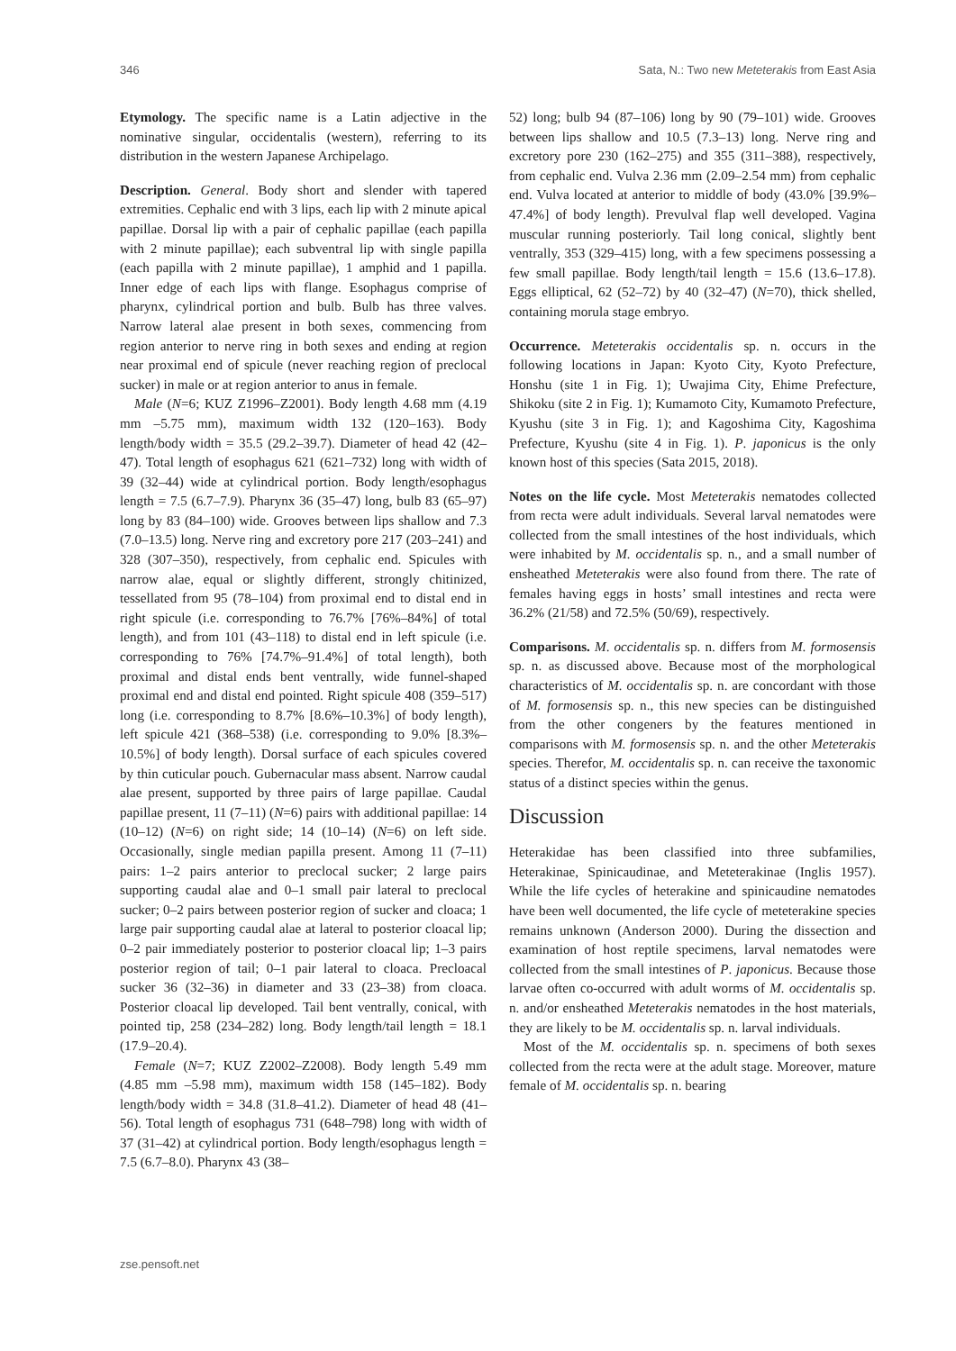346 Sata, N.: Two new Meteterakis from East Asia
Etymology. The specific name is a Latin adjective in the nominative singular, occidentalis (western), referring to its distribution in the western Japanese Archipelago.
Description. General. Body short and slender with tapered extremities. Cephalic end with 3 lips, each lip with 2 minute apical papillae. Dorsal lip with a pair of cephalic papillae (each papilla with 2 minute papillae); each subventral lip with single papilla (each papilla with 2 minute papillae), 1 amphid and 1 papilla. Inner edge of each lips with flange. Esophagus comprise of pharynx, cylindrical portion and bulb. Bulb has three valves. Narrow lateral alae present in both sexes, commencing from region anterior to nerve ring in both sexes and ending at region near proximal end of spicule (never reaching region of preclocal sucker) in male or at region anterior to anus in female.
Male (N=6; KUZ Z1996–Z2001). Body length 4.68 mm (4.19 mm –5.75 mm), maximum width 132 (120–163). Body length/body width = 35.5 (29.2–39.7). Diameter of head 42 (42–47). Total length of esophagus 621 (621–732) long with width of 39 (32–44) wide at cylindrical portion. Body length/esophagus length = 7.5 (6.7–7.9). Pharynx 36 (35–47) long, bulb 83 (65–97) long by 83 (84–100) wide. Grooves between lips shallow and 7.3 (7.0–13.5) long. Nerve ring and excretory pore 217 (203–241) and 328 (307–350), respectively, from cephalic end. Spicules with narrow alae, equal or slightly different, strongly chitinized, tessellated from 95 (78–104) from proximal end to distal end in right spicule (i.e. corresponding to 76.7% [76%–84%] of total length), and from 101 (43–118) to distal end in left spicule (i.e. corresponding to 76% [74.7%–91.4%] of total length), both proximal and distal ends bent ventrally, wide funnel-shaped proximal end and distal end pointed. Right spicule 408 (359–517) long (i.e. corresponding to 8.7% [8.6%–10.3%] of body length), left spicule 421 (368–538) (i.e. corresponding to 9.0% [8.3%–10.5%] of body length). Dorsal surface of each spicules covered by thin cuticular pouch. Gubernacular mass absent. Narrow caudal alae present, supported by three pairs of large papillae. Caudal papillae present, 11 (7–11) (N=6) pairs with additional papillae: 14 (10–12) (N=6) on right side; 14 (10–14) (N=6) on left side. Occasionally, single median papilla present. Among 11 (7–11) pairs: 1–2 pairs anterior to preclocal sucker; 2 large pairs supporting caudal alae and 0–1 small pair lateral to preclocal sucker; 0–2 pairs between posterior region of sucker and cloaca; 1 large pair supporting caudal alae at lateral to posterior cloacal lip; 0–2 pair immediately posterior to posterior cloacal lip; 1–3 pairs posterior region of tail; 0–1 pair lateral to cloaca. Precloacal sucker 36 (32–36) in diameter and 33 (23–38) from cloaca. Posterior cloacal lip developed. Tail bent ventrally, conical, with pointed tip, 258 (234–282) long. Body length/tail length = 18.1 (17.9–20.4).
Female (N=7; KUZ Z2002–Z2008). Body length 5.49 mm (4.85 mm –5.98 mm), maximum width 158 (145–182). Body length/body width = 34.8 (31.8–41.2). Diameter of head 48 (41–56). Total length of esophagus 731 (648–798) long with width of 37 (31–42) at cylindrical portion. Body length/esophagus length = 7.5 (6.7–8.0). Pharynx 43 (38–
52) long; bulb 94 (87–106) long by 90 (79–101) wide. Grooves between lips shallow and 10.5 (7.3–13) long. Nerve ring and excretory pore 230 (162–275) and 355 (311–388), respectively, from cephalic end. Vulva 2.36 mm (2.09–2.54 mm) from cephalic end. Vulva located at anterior to middle of body (43.0% [39.9%–47.4%] of body length). Prevulval flap well developed. Vagina muscular running posteriorly. Tail long conical, slightly bent ventrally, 353 (329–415) long, with a few specimens possessing a few small papillae. Body length/tail length = 15.6 (13.6–17.8). Eggs elliptical, 62 (52–72) by 40 (32–47) (N=70), thick shelled, containing morula stage embryo.
Occurrence. Meteterakis occidentalis sp. n. occurs in the following locations in Japan: Kyoto City, Kyoto Prefecture, Honshu (site 1 in Fig. 1); Uwajima City, Ehime Prefecture, Shikoku (site 2 in Fig. 1); Kumamoto City, Kumamoto Prefecture, Kyushu (site 3 in Fig. 1); and Kagoshima City, Kagoshima Prefecture, Kyushu (site 4 in Fig. 1). P. japonicus is the only known host of this species (Sata 2015, 2018).
Notes on the life cycle. Most Meteterakis nematodes collected from recta were adult individuals. Several larval nematodes were collected from the small intestines of the host individuals, which were inhabited by M. occidentalis sp. n., and a small number of ensheathed Meteterakis were also found from there. The rate of females having eggs in hosts’ small intestines and recta were 36.2% (21/58) and 72.5% (50/69), respectively.
Comparisons. M. occidentalis sp. n. differs from M. formosensis sp. n. as discussed above. Because most of the morphological characteristics of M. occidentalis sp. n. are concordant with those of M. formosensis sp. n., this new species can be distinguished from the other congeners by the features mentioned in comparisons with M. formosensis sp. n. and the other Meteterakis species. Therefor, M. occidentalis sp. n. can receive the taxonomic status of a distinct species within the genus.
Discussion
Heterakidae has been classified into three subfamilies, Heterakinae, Spinicaudinae, and Meteterakinae (Inglis 1957). While the life cycles of heterakine and spinicaudine nematodes have been well documented, the life cycle of meteterakine species remains unknown (Anderson 2000). During the dissection and examination of host reptile specimens, larval nematodes were collected from the small intestines of P. japonicus. Because those larvae often co-occurred with adult worms of M. occidentalis sp. n. and/or ensheathed Meteterakis nematodes in the host materials, they are likely to be M. occidentalis sp. n. larval individuals.
Most of the M. occidentalis sp. n. specimens of both sexes collected from the recta were at the adult stage. Moreover, mature female of M. occidentalis sp. n. bearing
zse.pensoft.net